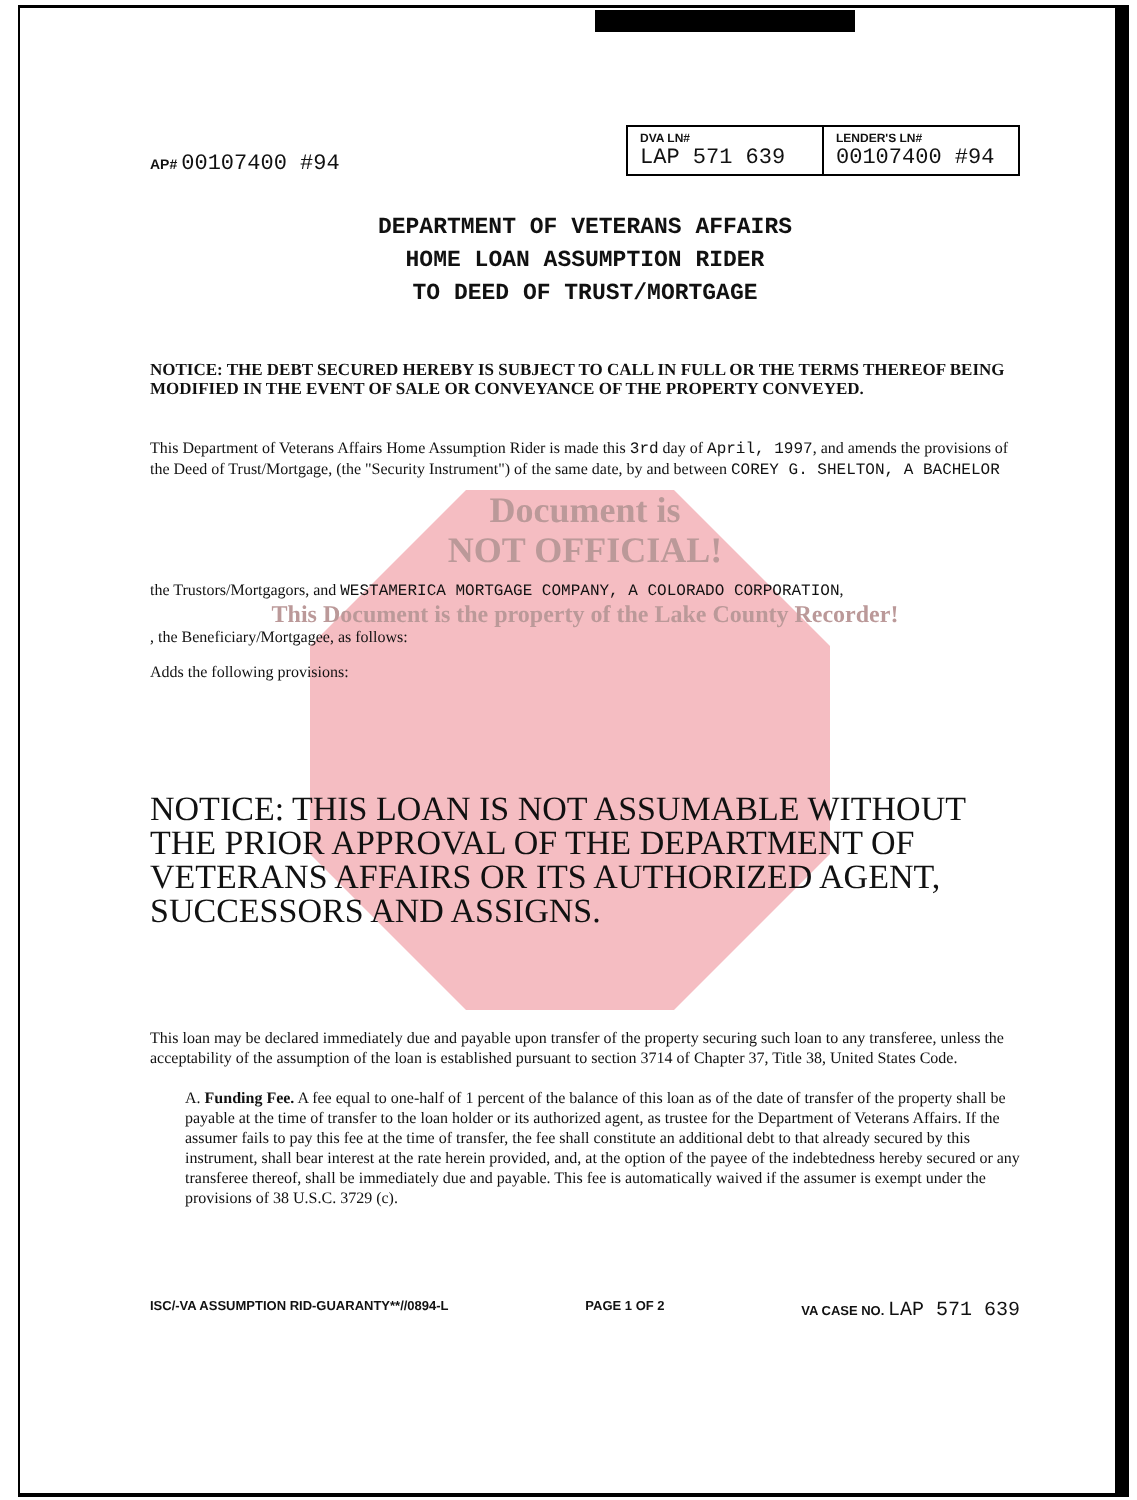AP# 00107400 #94
| DVA LN# LAP 571 639 | LENDER'S LN# 00107400 #94 |
DEPARTMENT OF VETERANS AFFAIRS
HOME LOAN ASSUMPTION RIDER
TO DEED OF TRUST/MORTGAGE
NOTICE: THE DEBT SECURED HEREBY IS SUBJECT TO CALL IN FULL OR THE TERMS THEREOF BEING MODIFIED IN THE EVENT OF SALE OR CONVEYANCE OF THE PROPERTY CONVEYED.
This Department of Veterans Affairs Home Assumption Rider is made this 3rd day of April, 1997, and amends the provisions of the Deed of Trust/Mortgage, (the "Security Instrument") of the same date, by and between COREY G. SHELTON, A BACHELOR
Document is
NOT OFFICIAL!
the Trustors/Mortgagors, and WESTAMERICA MORTGAGE COMPANY, A COLORADO CORPORATION,
This Document is the property of the Lake County Recorder!
, the Beneficiary/Mortgagee, as follows:
Adds the following provisions:
NOTICE: THIS LOAN IS NOT ASSUMABLE WITHOUT THE PRIOR APPROVAL OF THE DEPARTMENT OF VETERANS AFFAIRS OR ITS AUTHORIZED AGENT, SUCCESSORS AND ASSIGNS.
This loan may be declared immediately due and payable upon transfer of the property securing such loan to any transferee, unless the acceptability of the assumption of the loan is established pursuant to section 3714 of Chapter 37, Title 38, United States Code.
A. Funding Fee. A fee equal to one-half of 1 percent of the balance of this loan as of the date of transfer of the property shall be payable at the time of transfer to the loan holder or its authorized agent, as trustee for the Department of Veterans Affairs. If the assumer fails to pay this fee at the time of transfer, the fee shall constitute an additional debt to that already secured by this instrument, shall bear interest at the rate herein provided, and, at the option of the payee of the indebtedness hereby secured or any transferee thereof, shall be immediately due and payable. This fee is automatically waived if the assumer is exempt under the provisions of 38 U.S.C. 3729 (c).
ISC/-VA ASSUMPTION RID-GUARANTY**//0894-L PAGE 1 OF 2 VA CASE NO. LAP 571 639